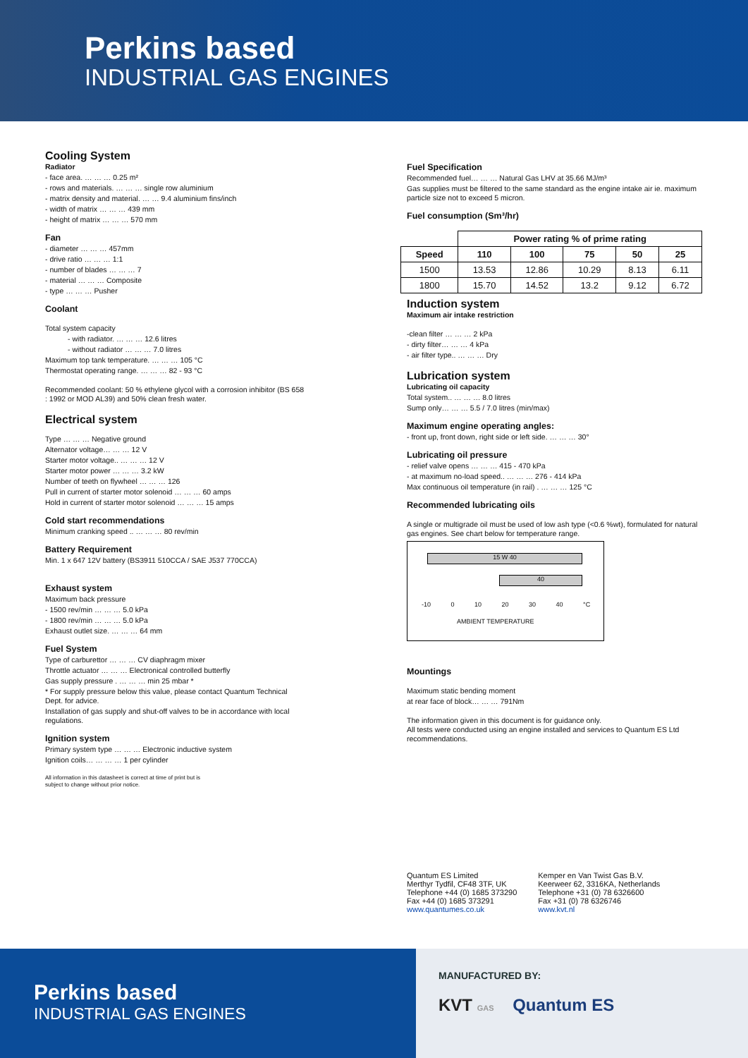Perkins based
INDUSTRIAL GAS ENGINES
Cooling System
Radiator
- face area. … … … 0.25 m²
- rows and materials. … … … single row aluminium
- matrix density and material. … … 9.4 aluminium fins/inch
- width of matrix … … … 439 mm
- height of matrix … … … 570 mm
Fan
- diameter … … … 457mm
- drive ratio … … … 1:1
- number of blades … … … 7
- material … … … Composite
- type … … … Pusher
Coolant
Total system capacity
- with radiator. … … … 12.6 litres
- without radiator … … … 7.0 litres
Maximum top tank temperature. … … … 105 °C
Thermostat operating range. … … … 82 - 93 °C
Recommended coolant: 50 % ethylene glycol with a corrosion inhibitor (BS 658 : 1992 or MOD AL39) and 50% clean fresh water.
Electrical system
Type … … … Negative ground
Alternator voltage… … … 12 V
Starter motor voltage.. … … … 12 V
Starter motor power … … … 3.2 kW
Number of teeth on flywheel … … … 126
Pull in current of starter motor solenoid … … … 60 amps
Hold in current of starter motor solenoid … … … 15 amps
Cold start recommendations
Minimum cranking speed .. … … … 80 rev/min
Battery Requirement
Min. 1 x 647 12V battery (BS3911 510CCA / SAE J537 770CCA)
Exhaust system
Maximum back pressure
- 1500 rev/min … … … 5.0 kPa
- 1800 rev/min … … … 5.0 kPa
Exhaust outlet size. … … … 64 mm
Fuel System
Type of carburettor … … … CV diaphragm mixer
Throttle actuator … … … Electronical controlled butterfly
Gas supply pressure . … … … min 25 mbar *
* For supply pressure below this value, please contact Quantum Technical Dept. for advice.
Installation of gas supply and shut-off valves to be in accordance with local regulations.
Ignition system
Primary system type … … … Electronic inductive system
Ignition coils… … … … 1 per cylinder
All information in this datasheet is correct at time of print but is
subject to change without prior notice.
Fuel Specification
Recommended fuel… … … Natural Gas LHV at 35.66 MJ/m³
Gas supplies must be filtered to the same standard as the engine intake air ie. maximum particle size not to exceed 5 micron.
Fuel consumption (Sm³/hr)
| | Power rating % of prime rating | | | | |
| --- | --- | --- | --- | --- | --- |
| Speed | 110 | 100 | 75 | 50 | 25 |
| 1500 | 13.53 | 12.86 | 10.29 | 8.13 | 6.11 |
| 1800 | 15.70 | 14.52 | 13.2 | 9.12 | 6.72 |
Induction system
Maximum air intake restriction
-clean filter … … … 2 kPa
- dirty filter… … … 4 kPa
- air filter type.. … … … Dry
Lubrication system
Lubricating oil capacity
Total system.. … … … 8.0 litres
Sump only… … … 5.5 / 7.0 litres (min/max)
Maximum engine operating angles:
- front up, front down, right side or left side. … … … 30°
Lubricating oil pressure
- relief valve opens … … … 415 - 470 kPa
- at maximum no-load speed.. … … … 276 - 414 kPa
Max continuous oil temperature (in rail) . … … … 125 °C
Recommended lubricating oils
A single or multigrade oil must be used of low ash type (<0.6 %wt), formulated for natural gas engines. See chart below for temperature range.
15 W 40
40
-10 0 10 20 30 40 °C
AMBIENT TEMPERATURE
Mountings
Maximum static bending moment
at rear face of block… … … 791Nm
The information given in this document is for guidance only.
All tests were conducted using an engine installed and services to Quantum ES Ltd recommendations.
Quantum ES Limited
Merthyr Tydfil, CF48 3TF, UK
Telephone +44 (0) 1685 373290
Fax +44 (0) 1685 373291
www.quantumes.co.uk
Kemper en Van Twist Gas B.V.
Keerweer 62, 3316KA, Netherlands
Telephone +31 (0) 78 6326600
Fax +31 (0) 78 6326746
www.kvt.nl
Perkins based
INDUSTRIAL GAS ENGINES
MANUFACTURED BY:
KVT GAS Quantum ES